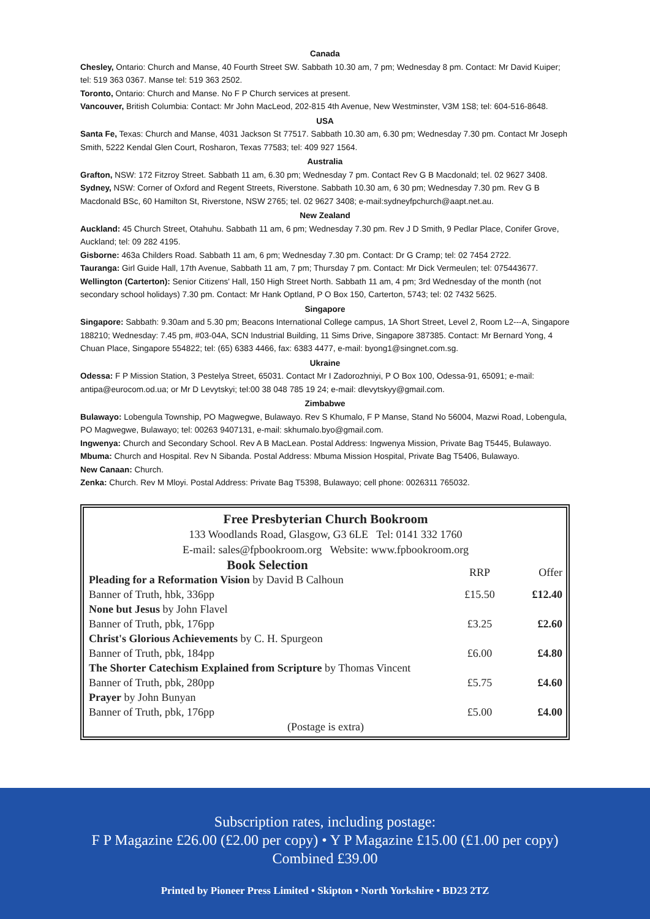Canada
Chesley, Ontario: Church and Manse, 40 Fourth Street SW. Sabbath 10.30 am, 7 pm; Wednesday 8 pm. Contact: Mr David Kuiper; tel: 519 363 0367. Manse tel: 519 363 2502.
Toronto, Ontario: Church and Manse. No F P Church services at present.
Vancouver, British Columbia: Contact: Mr John MacLeod, 202-815 4th Avenue, New Westminster, V3M 1S8; tel: 604-516-8648.
USA
Santa Fe, Texas: Church and Manse, 4031 Jackson St 77517. Sabbath 10.30 am, 6.30 pm; Wednesday 7.30 pm. Contact Mr Joseph Smith, 5222 Kendal Glen Court, Rosharon, Texas 77583; tel: 409 927 1564.
Australia
Grafton, NSW: 172 Fitzroy Street. Sabbath 11 am, 6.30 pm; Wednesday 7 pm. Contact Rev G B Macdonald; tel. 02 9627 3408.
Sydney, NSW: Corner of Oxford and Regent Streets, Riverstone. Sabbath 10.30 am, 6 30 pm; Wednesday 7.30 pm. Rev G B Macdonald BSc, 60 Hamilton St, Riverstone, NSW 2765; tel. 02 9627 3408; e-mail:sydneyfpchurch@aapt.net.au.
New Zealand
Auckland: 45 Church Street, Otahuhu. Sabbath 11 am, 6 pm; Wednesday 7.30 pm. Rev J D Smith, 9 Pedlar Place, Conifer Grove, Auckland; tel: 09 282 4195.
Gisborne: 463a Childers Road. Sabbath 11 am, 6 pm; Wednesday 7.30 pm. Contact: Dr G Cramp; tel: 02 7454 2722.
Tauranga: Girl Guide Hall, 17th Avenue, Sabbath 11 am, 7 pm; Thursday 7 pm. Contact: Mr Dick Vermeulen; tel: 075443677.
Wellington (Carterton): Senior Citizens' Hall, 150 High Street North. Sabbath 11 am, 4 pm; 3rd Wednesday of the month (not secondary school holidays) 7.30 pm. Contact: Mr Hank Optland, P O Box 150, Carterton, 5743; tel: 02 7432 5625.
Singapore
Singapore: Sabbath: 9.30am and 5.30 pm; Beacons International College campus, 1A Short Street, Level 2, Room L2---A, Singapore 188210; Wednesday: 7.45 pm, #03-04A, SCN Industrial Building, 11 Sims Drive, Singapore 387385. Contact: Mr Bernard Yong, 4 Chuan Place, Singapore 554822; tel: (65) 6383 4466, fax: 6383 4477, e-mail: byong1@singnet.com.sg.
Ukraine
Odessa: F P Mission Station, 3 Pestelya Street, 65031. Contact Mr I Zadorozhniyi, P O Box 100, Odessa-91, 65091; e-mail: antipa@eurocom.od.ua; or Mr D Levytskyi; tel:00 38 048 785 19 24; e-mail: dlevytskyy@gmail.com.
Zimbabwe
Bulawayo: Lobengula Township, PO Magwegwe, Bulawayo. Rev S Khumalo, F P Manse, Stand No 56004, Mazwi Road, Lobengula, PO Magwegwe, Bulawayo; tel: 00263 9407131, e-mail: skhumalo.byo@gmail.com.
Ingwenya: Church and Secondary School. Rev A B MacLean. Postal Address: Ingwenya Mission, Private Bag T5445, Bulawayo.
Mbuma: Church and Hospital. Rev N Sibanda. Postal Address: Mbuma Mission Hospital, Private Bag T5406, Bulawayo.
New Canaan: Church.
Zenka: Church. Rev M Mloyi. Postal Address: Private Bag T5398, Bulawayo; cell phone: 0026311 765032.
Free Presbyterian Church Bookroom
133 Woodlands Road, Glasgow, G3 6LE Tel: 0141 332 1760
E-mail: sales@fpbookroom.org Website: www.fpbookroom.org
| Book Selection | RRP | Offer |
| Pleading for a Reformation Vision by David B Calhoun | | |
| Banner of Truth, hbk, 336pp | £15.50 | £12.40 |
| None but Jesus by John Flavel | | |
| Banner of Truth, pbk, 176pp | £3.25 | £2.60 |
| Christ's Glorious Achievements by C. H. Spurgeon | | |
| Banner of Truth, pbk, 184pp | £6.00 | £4.80 |
| The Shorter Catechism Explained from Scripture by Thomas Vincent | | |
| Banner of Truth, pbk, 280pp | £5.75 | £4.60 |
| Prayer by John Bunyan | | |
| Banner of Truth, pbk, 176pp | £5.00 | £4.00 |
| (Postage is extra) | | |
Subscription rates, including postage:
F P Magazine £26.00 (£2.00 per copy) • Y P Magazine £15.00 (£1.00 per copy)
Combined £39.00
Printed by Pioneer Press Limited • Skipton • North Yorkshire • BD23 2TZ